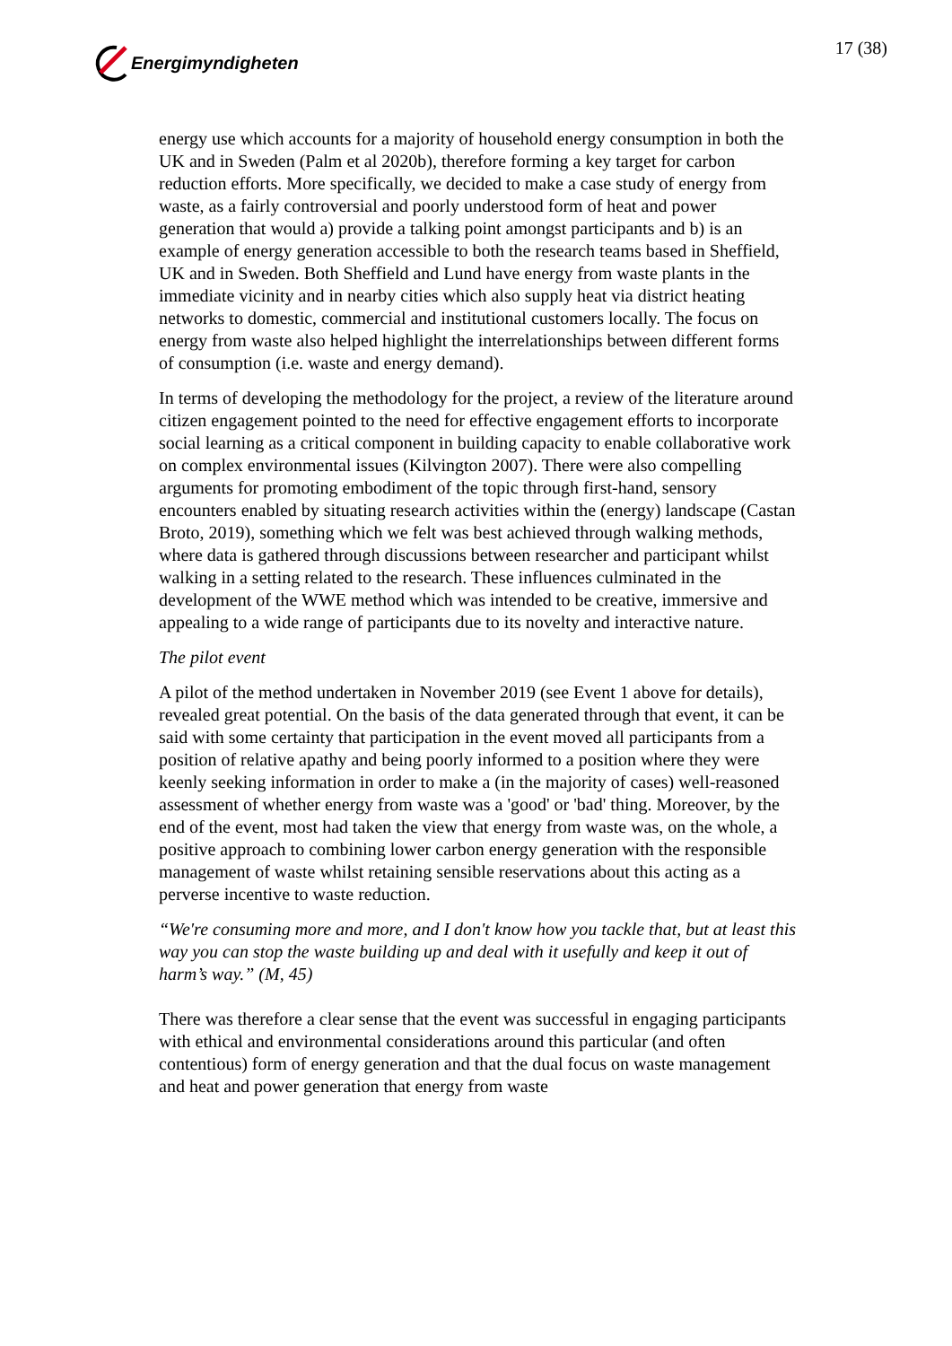Energimyndigheten 17 (38)
energy use which accounts for a majority of household energy consumption in both the UK and in Sweden (Palm et al 2020b), therefore forming a key target for carbon reduction efforts. More specifically, we decided to make a case study of energy from waste, as a fairly controversial and poorly understood form of heat and power generation that would a) provide a talking point amongst participants and b) is an example of energy generation accessible to both the research teams based in Sheffield, UK and in Sweden. Both Sheffield and Lund have energy from waste plants in the immediate vicinity and in nearby cities which also supply heat via district heating networks to domestic, commercial and institutional customers locally. The focus on energy from waste also helped highlight the interrelationships between different forms of consumption (i.e. waste and energy demand).
In terms of developing the methodology for the project, a review of the literature around citizen engagement pointed to the need for effective engagement efforts to incorporate social learning as a critical component in building capacity to enable collaborative work on complex environmental issues (Kilvington 2007). There were also compelling arguments for promoting embodiment of the topic through first-hand, sensory encounters enabled by situating research activities within the (energy) landscape (Castan Broto, 2019), something which we felt was best achieved through walking methods, where data is gathered through discussions between researcher and participant whilst walking in a setting related to the research. These influences culminated in the development of the WWE method which was intended to be creative, immersive and appealing to a wide range of participants due to its novelty and interactive nature.
The pilot event
A pilot of the method undertaken in November 2019 (see Event 1 above for details), revealed great potential. On the basis of the data generated through that event, it can be said with some certainty that participation in the event moved all participants from a position of relative apathy and being poorly informed to a position where they were keenly seeking information in order to make a (in the majority of cases) well-reasoned assessment of whether energy from waste was a 'good' or 'bad' thing. Moreover, by the end of the event, most had taken the view that energy from waste was, on the whole, a positive approach to combining lower carbon energy generation with the responsible management of waste whilst retaining sensible reservations about this acting as a perverse incentive to waste reduction.
“We're consuming more and more, and I don't know how you tackle that, but at least this way you can stop the waste building up and deal with it usefully and keep it out of harm’s way.” (M, 45)
There was therefore a clear sense that the event was successful in engaging participants with ethical and environmental considerations around this particular (and often contentious) form of energy generation and that the dual focus on waste management and heat and power generation that energy from waste